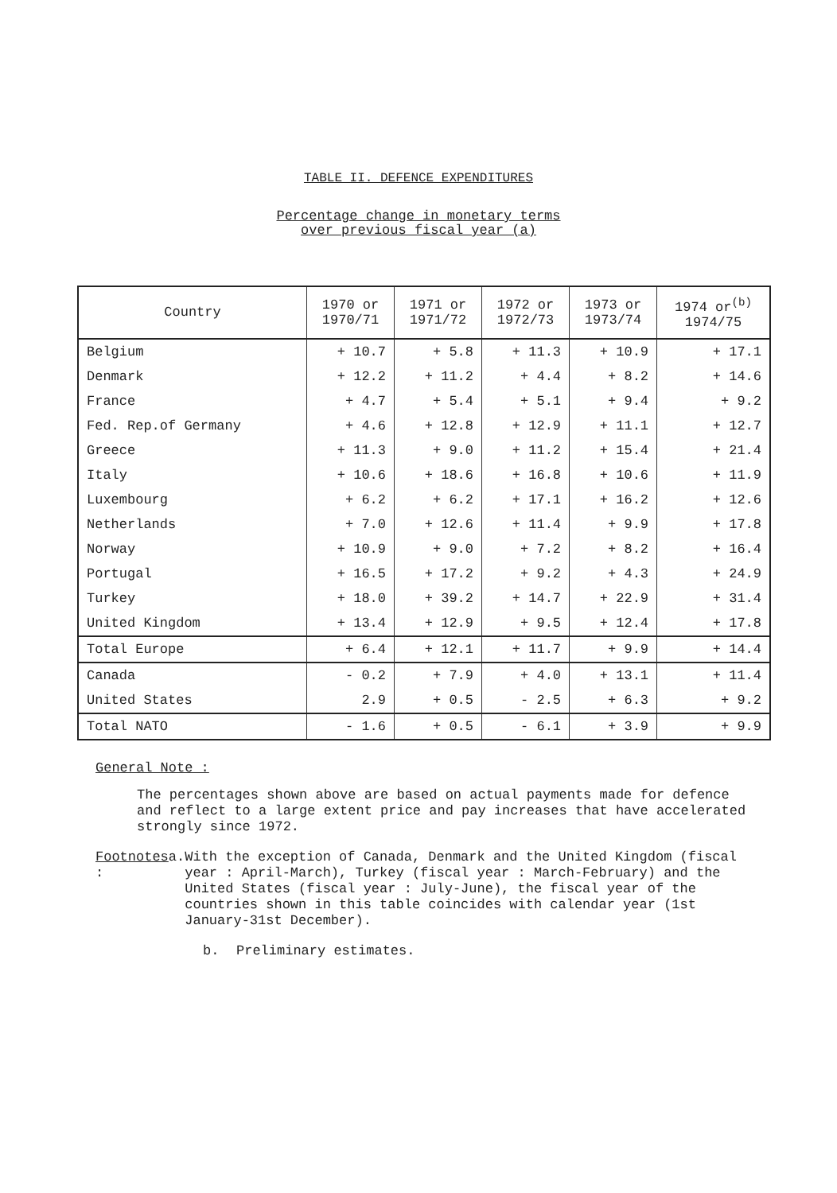TABLE II. DEFENCE EXPENDITURES
Percentage change in monetary terms
over previous fiscal year (a)
| Country | 1970 or 1970/71 | 1971 or 1971/72 | 1972 or 1972/73 | 1973 or 1973/74 | 1974 or<sup>(b)</sup> 1974/75 |
| --- | --- | --- | --- | --- | --- |
| Belgium | + 10.7 | + 5.8 | + 11.3 | + 10.9 | + 17.1 |
| Denmark | + 12.2 | + 11.2 | + 4.4 | + 8.2 | + 14.6 |
| France | + 4.7 | + 5.4 | + 5.1 | + 9.4 | + 9.2 |
| Fed. Rep.of Germany | + 4.6 | + 12.8 | + 12.9 | + 11.1 | + 12.7 |
| Greece | + 11.3 | + 9.0 | + 11.2 | + 15.4 | + 21.4 |
| Italy | + 10.6 | + 18.6 | + 16.8 | + 10.6 | + 11.9 |
| Luxembourg | + 6.2 | + 6.2 | + 17.1 | + 16.2 | + 12.6 |
| Netherlands | + 7.0 | + 12.6 | + 11.4 | + 9.9 | + 17.8 |
| Norway | + 10.9 | + 9.0 | + 7.2 | + 8.2 | + 16.4 |
| Portugal | + 16.5 | + 17.2 | + 9.2 | + 4.3 | + 24.9 |
| Turkey | + 18.0 | + 39.2 | + 14.7 | + 22.9 | + 31.4 |
| United Kingdom | + 13.4 | + 12.9 | + 9.5 | + 12.4 | + 17.8 |
| Total Europe | + 6.4 | + 12.1 | + 11.7 | + 9.9 | + 14.4 |
| Canada | - 0.2 | + 7.9 | + 4.0 | + 13.1 | + 11.4 |
| United States | 2.9 | + 0.5 | - 2.5 | + 6.3 | + 9.2 |
| Total NATO | - 1.6 | + 0.5 | - 6.1 | + 3.9 | + 9.9 |
General Note :
The percentages shown above are based on actual payments made for defence and reflect to a large extent price and pay increases that have accelerated strongly since 1972.
Footnotes : a. With the exception of Canada, Denmark and the United Kingdom (fiscal year : April-March), Turkey (fiscal year : March-February) and the United States (fiscal year : July-June), the fiscal year of the countries shown in this table coincides with calendar year (1st January-31st December).
b. Preliminary estimates.